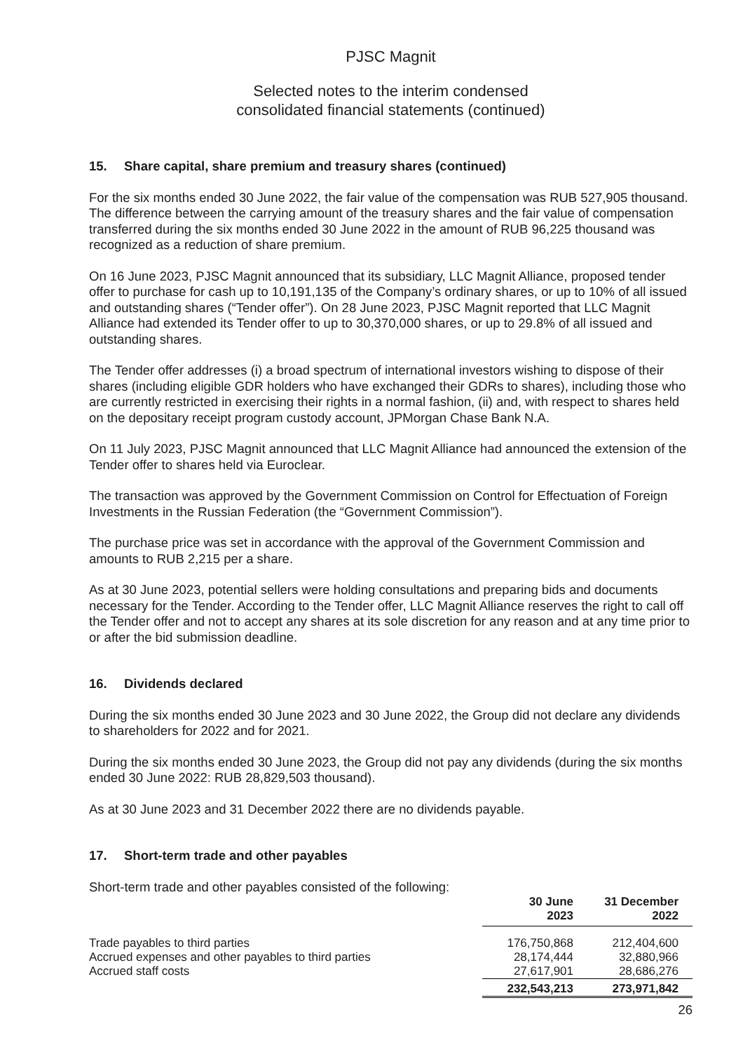PJSC Magnit
Selected notes to the interim condensed
consolidated financial statements (continued)
15. Share capital, share premium and treasury shares (continued)
For the six months ended 30 June 2022, the fair value of the compensation was RUB 527,905 thousand. The difference between the carrying amount of the treasury shares and the fair value of compensation transferred during the six months ended 30 June 2022 in the amount of RUB 96,225 thousand was recognized as a reduction of share premium.
On 16 June 2023, PJSC Magnit announced that its subsidiary, LLC Magnit Alliance, proposed tender offer to purchase for cash up to 10,191,135 of the Company’s ordinary shares, or up to 10% of all issued and outstanding shares (“Tender offer”). On 28 June 2023, PJSC Magnit reported that LLC Magnit Alliance had extended its Tender offer to up to 30,370,000 shares, or up to 29.8% of all issued and outstanding shares.
The Tender offer addresses (i) a broad spectrum of international investors wishing to dispose of their shares (including eligible GDR holders who have exchanged their GDRs to shares), including those who are currently restricted in exercising their rights in a normal fashion, (ii) and, with respect to shares held on the depositary receipt program custody account, JPMorgan Chase Bank N.A.
On 11 July 2023, PJSC Magnit announced that LLC Magnit Alliance had announced the extension of the Tender offer to shares held via Euroclear.
The transaction was approved by the Government Commission on Control for Effectuation of Foreign Investments in the Russian Federation (the “Government Commission”).
The purchase price was set in accordance with the approval of the Government Commission and amounts to RUB 2,215 per a share.
As at 30 June 2023, potential sellers were holding consultations and preparing bids and documents necessary for the Tender. According to the Tender offer, LLC Magnit Alliance reserves the right to call off the Tender offer and not to accept any shares at its sole discretion for any reason and at any time prior to or after the bid submission deadline.
16. Dividends declared
During the six months ended 30 June 2023 and 30 June 2022, the Group did not declare any dividends to shareholders for 2022 and for 2021.
During the six months ended 30 June 2023, the Group did not pay any dividends (during the six months ended 30 June 2022: RUB 28,829,503 thousand).
As at 30 June 2023 and 31 December 2022 there are no dividends payable.
17. Short-term trade and other payables
Short-term trade and other payables consisted of the following:
| | 30 June 2023 | 31 December 2022 |
| --- | --- | --- |
| Trade payables to third parties | 176,750,868 | 212,404,600 |
| Accrued expenses and other payables to third parties | 28,174,444 | 32,880,966 |
| Accrued staff costs | 27,617,901 | 28,686,276 |
| | 232,543,213 | 273,971,842 |
26